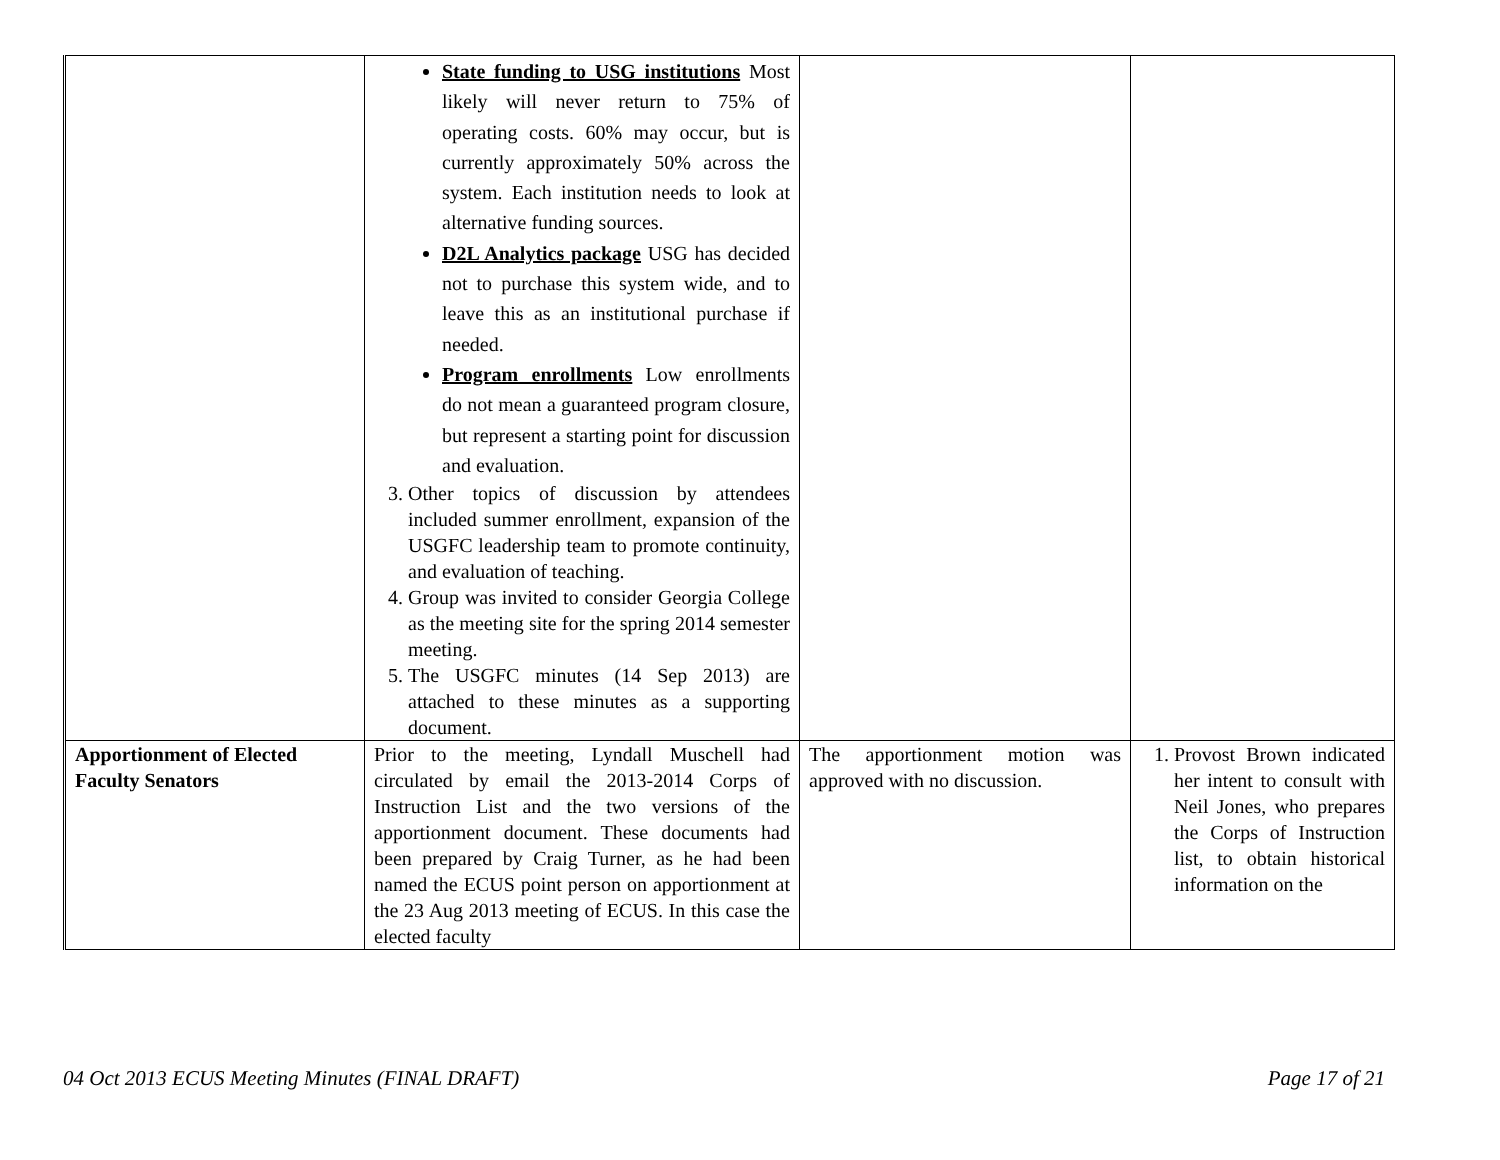| | State funding to USG institutions Most likely will never return to 75% of operating costs. 60% may occur, but is currently approximately 50% across the system. Each institution needs to look at alternative funding sources. D2L Analytics package USG has decided not to purchase this system wide, and to leave this as an institutional purchase if needed. Program enrollments Low enrollments do not mean a guaranteed program closure, but represent a starting point for discussion and evaluation. 3. Other topics of discussion by attendees included summer enrollment, expansion of the USGFC leadership team to promote continuity, and evaluation of teaching. 4. Group was invited to consider Georgia College as the meeting site for the spring 2014 semester meeting. 5. The USGFC minutes (14 Sep 2013) are attached to these minutes as a supporting document. | | |
| Apportionment of Elected Faculty Senators | Prior to the meeting, Lyndall Muschell had circulated by email the 2013-2014 Corps of Instruction List and the two versions of the apportionment document. These documents had been prepared by Craig Turner, as he had been named the ECUS point person on apportionment at the 23 Aug 2013 meeting of ECUS. In this case the elected faculty | The apportionment motion was approved with no discussion. | 1. Provost Brown indicated her intent to consult with Neil Jones, who prepares the Corps of Instruction list, to obtain historical information on the |
04 Oct 2013 ECUS Meeting Minutes (FINAL DRAFT) Page 17 of 21